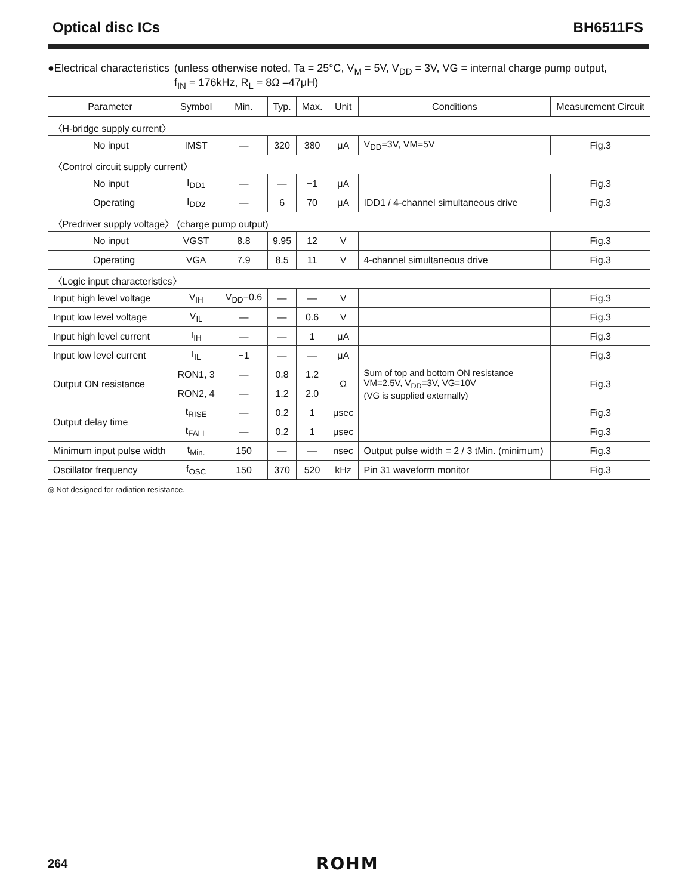Optical disc ICs BH6511FS
●Electrical characteristics (unless otherwise noted, Ta = 25°C, V<sub>M</sub> = 5V, V<sub>DD</sub> = 3V, VG = internal charge pump output,
f<sub>IN</sub> = 176kHz, R<sub>L</sub> = 8Ω –47μH)
| Parameter | Symbol | Min. | Typ. | Max. | Unit | Conditions | Measurement Circuit |
| --- | --- | --- | --- | --- | --- | --- | --- |
| 〈H-bridge supply current〉 | | | | | | | |
| No input | IMST | — | 320 | 380 | μA | V<sub>DD</sub>=3V, VM=5V | Fig.3 |
| 〈Control circuit supply current〉 | | | | | | | |
| No input | I<sub>DD1</sub> | — | — | −1 | μA | | Fig.3 |
| Operating | I<sub>DD2</sub> | — | 6 | 70 | μA | IDD1 / 4-channel simultaneous drive | Fig.3 |
| 〈Predriver supply voltage〉 (charge pump output) | | | | | | | |
| No input | VGST | 8.8 | 9.95 | 12 | V | | Fig.3 |
| Operating | VGA | 7.9 | 8.5 | 11 | V | 4-channel simultaneous drive | Fig.3 |
| 〈Logic input characteristics〉 | | | | | | | |
| Input high level voltage | V<sub>IH</sub> | V<sub>DD</sub>−0.6 | — | — | V | | Fig.3 |
| Input low level voltage | V<sub>IL</sub> | — | — | 0.6 | V | | Fig.3 |
| Input high level current | I<sub>IH</sub> | — | — | 1 | μA | | Fig.3 |
| Input low level current | I<sub>IL</sub> | −1 | — | — | μA | | Fig.3 |
| Output ON resistance | RON1, 3 | — | 0.8 | 1.2 | Ω | Sum of top and bottom ON resistance VM=2.5V, V<sub>DD</sub>=3V, VG=10V (VG is supplied externally) | Fig.3 |
| | RON2, 4 | — | 1.2 | 2.0 | | | |
| Output delay time | t<sub>RISE</sub> | — | 0.2 | 1 | μsec | | Fig.3 |
| | t<sub>FALL</sub> | — | 0.2 | 1 | μsec | | Fig.3 |
| Minimum input pulse width | t<sub>Min.</sub> | 150 | — | — | nsec | Output pulse width = 2 / 3 tMin. (minimum) | Fig.3 |
| Oscillator frequency | f<sub>OSC</sub> | 150 | 370 | 520 | kHz | Pin 31 waveform monitor | Fig.3 |
◎ Not designed for radiation resistance.
264 ROHM